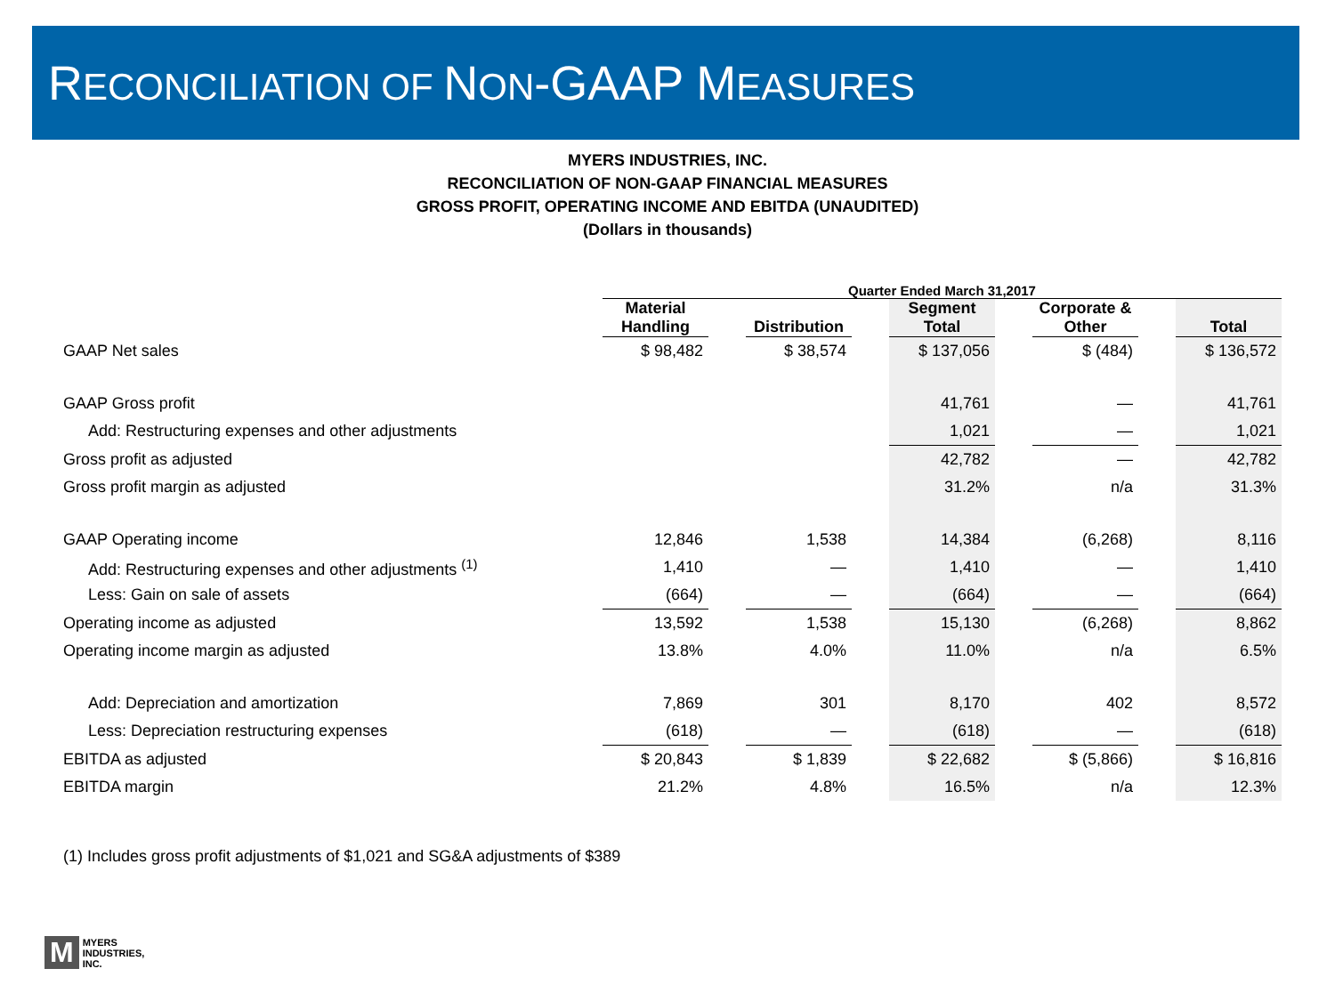RECONCILIATION OF NON-GAAP MEASURES
MYERS INDUSTRIES, INC.
RECONCILIATION OF NON-GAAP FINANCIAL MEASURES
GROSS PROFIT, OPERATING INCOME AND EBITDA (UNAUDITED)
(Dollars in thousands)
| | Quarter Ended March 31,2017 | | | | | | | | |
| --- | --- | --- | --- | --- | --- | --- | --- | --- | --- |
| | Material Handling | | Distribution | | Segment Total | | Corporate & Other | | Total |
| GAAP Net sales | $ 98,482 | | $ 38,574 | | $ 137,056 | | $ (484) | | $ 136,572 |
| GAAP Gross profit | | | | | 41,761 | | — | | 41,761 |
| Add: Restructuring expenses and other adjustments | | | | | 1,021 | | — | | 1,021 |
| Gross profit as adjusted | | | | | 42,782 | | — | | 42,782 |
| Gross profit margin as adjusted | | | | | 31.2% | | n/a | | 31.3% |
| GAAP Operating income | 12,846 | | 1,538 | | 14,384 | | (6,268) | | 8,116 |
| Add: Restructuring expenses and other adjustments <sup>(1)</sup> | 1,410 | | — | | 1,410 | | — | | 1,410 |
| Less: Gain on sale of assets | (664) | | — | | (664) | | — | | (664) |
| Operating income as adjusted | 13,592 | | 1,538 | | 15,130 | | (6,268) | | 8,862 |
| Operating income margin as adjusted | 13.8% | | 4.0% | | 11.0% | | n/a | | 6.5% |
| Add: Depreciation and amortization | 7,869 | | 301 | | 8,170 | | 402 | | 8,572 |
| Less: Depreciation restructuring expenses | (618) | | — | | (618) | | — | | (618) |
| EBITDA as adjusted | $ 20,843 | | $ 1,839 | | $ 22,682 | | $ (5,866) | | $ 16,816 |
| EBITDA margin | 21.2% | | 4.8% | | 16.5% | | n/a | | 12.3% |
(1) Includes gross profit adjustments of $1,021 and SG&A adjustments of $389
M
MYERS
INDUSTRIES,
INC.